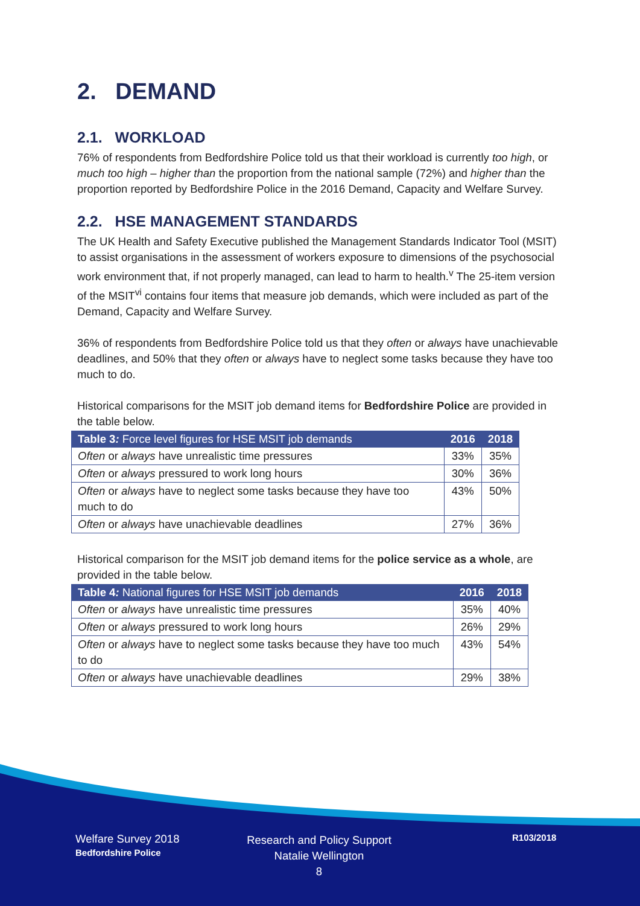2. DEMAND
2.1. WORKLOAD
76% of respondents from Bedfordshire Police told us that their workload is currently too high, or much too high – higher than the proportion from the national sample (72%) and higher than the proportion reported by Bedfordshire Police in the 2016 Demand, Capacity and Welfare Survey.
2.2. HSE MANAGEMENT STANDARDS
The UK Health and Safety Executive published the Management Standards Indicator Tool (MSIT) to assist organisations in the assessment of workers exposure to dimensions of the psychosocial work environment that, if not properly managed, can lead to harm to health.<sup>v</sup> The 25-item version of the MSIT<sup>vi</sup> contains four items that measure job demands, which were included as part of the Demand, Capacity and Welfare Survey.
36% of respondents from Bedfordshire Police told us that they often or always have unachievable deadlines, and 50% that they often or always have to neglect some tasks because they have too much to do.
Historical comparisons for the MSIT job demand items for Bedfordshire Police are provided in the table below.
| Table 3 : Force level figures for HSE MSIT job demands | 2016 | 2018 |
| --- | --- | --- |
| Often or always have unrealistic time pressures | 33% | 35% |
| Often or always pressured to work long hours | 30% | 36% |
| Often or always have to neglect some tasks because they have too much to do | 43% | 50% |
| Often or always have unachievable deadlines | 27% | 36% |
Historical comparison for the MSIT job demand items for the police service as a whole, are provided in the table below.
| Table 4 : National figures for HSE MSIT job demands | 2016 | 2018 |
| --- | --- | --- |
| Often or always have unrealistic time pressures | 35% | 40% |
| Often or always pressured to work long hours | 26% | 29% |
| Often or always have to neglect some tasks because they have too much to do | 43% | 54% |
| Often or always have unachievable deadlines | 29% | 38% |
Welfare Survey 2018
Bedfordshire Police
Research and Policy Support
Natalie Wellington
8
R103/2018